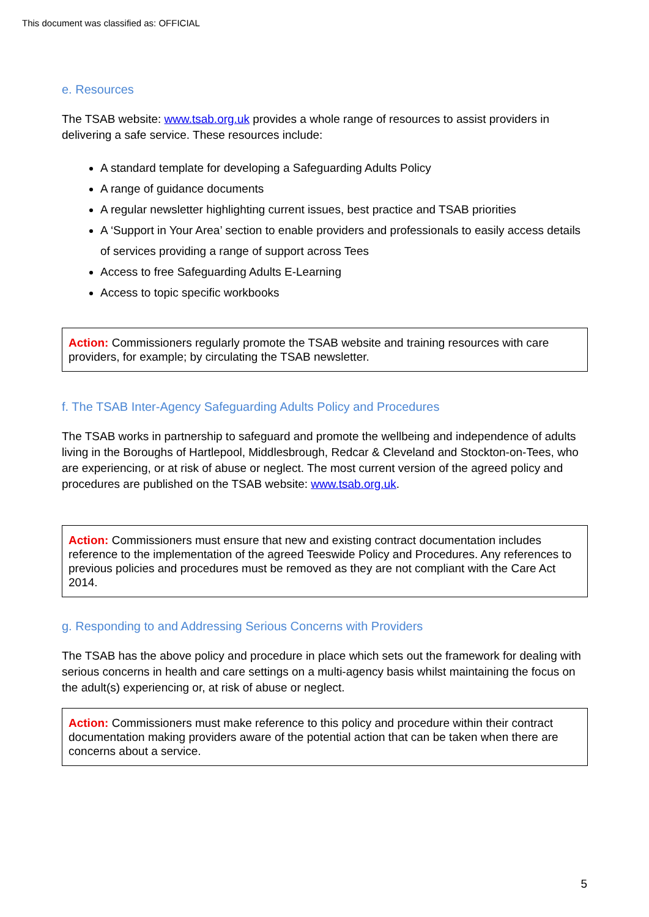This document was classified as: OFFICIAL
e. Resources
The TSAB website: www.tsab.org.uk provides a whole range of resources to assist providers in delivering a safe service. These resources include:
A standard template for developing a Safeguarding Adults Policy
A range of guidance documents
A regular newsletter highlighting current issues, best practice and TSAB priorities
A ‘Support in Your Area’ section to enable providers and professionals to easily access details of services providing a range of support across Tees
Access to free Safeguarding Adults E-Learning
Access to topic specific workbooks
Action: Commissioners regularly promote the TSAB website and training resources with care providers, for example; by circulating the TSAB newsletter.
f. The TSAB Inter-Agency Safeguarding Adults Policy and Procedures
The TSAB works in partnership to safeguard and promote the wellbeing and independence of adults living in the Boroughs of Hartlepool, Middlesbrough, Redcar & Cleveland and Stockton-on-Tees, who are experiencing, or at risk of abuse or neglect. The most current version of the agreed policy and procedures are published on the TSAB website: www.tsab.org.uk.
Action: Commissioners must ensure that new and existing contract documentation includes reference to the implementation of the agreed Teeswide Policy and Procedures. Any references to previous policies and procedures must be removed as they are not compliant with the Care Act 2014.
g. Responding to and Addressing Serious Concerns with Providers
The TSAB has the above policy and procedure in place which sets out the framework for dealing with serious concerns in health and care settings on a multi-agency basis whilst maintaining the focus on the adult(s) experiencing or, at risk of abuse or neglect.
Action: Commissioners must make reference to this policy and procedure within their contract documentation making providers aware of the potential action that can be taken when there are concerns about a service.
5